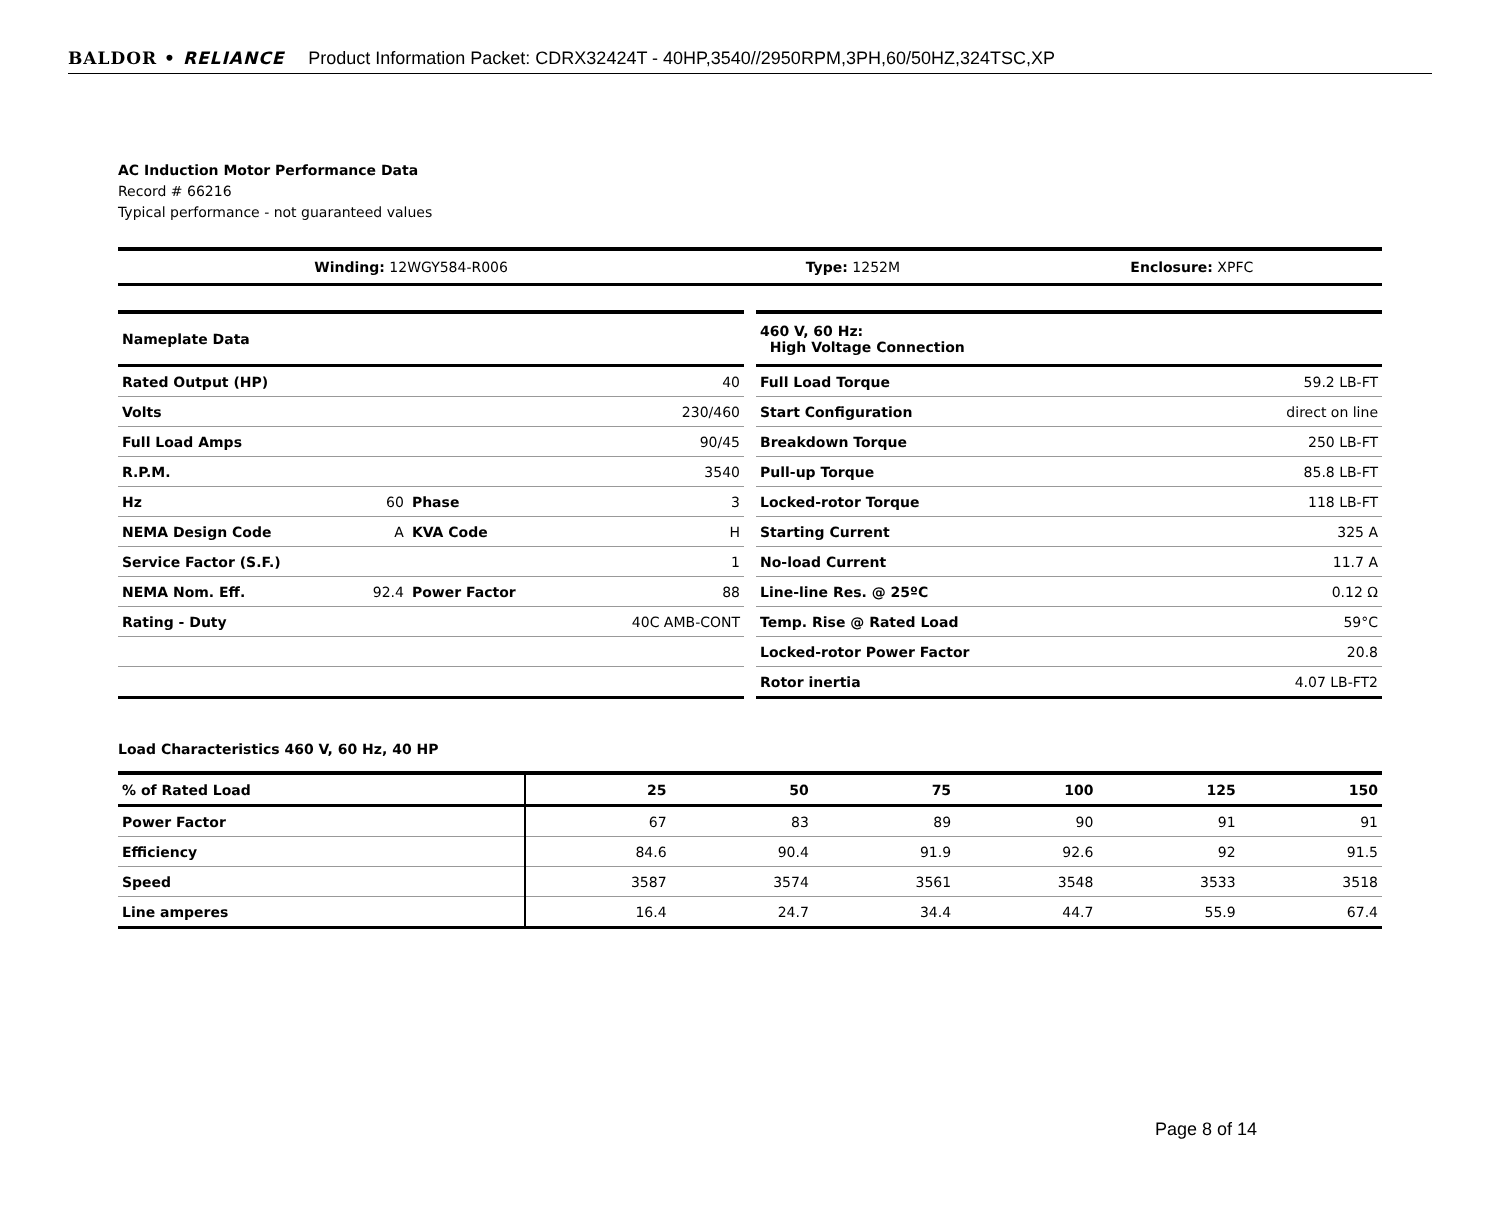BALDOR • RELIANCE Product Information Packet: CDRX32424T - 40HP,3540//2950RPM,3PH,60/50HZ,324TSC,XP
AC Induction Motor Performance Data
Record # 66216
Typical performance - not guaranteed values
| Winding: 12WGY584-R006 | Type: 1252M | Enclosure: XPFC |
| Nameplate Data | | | |
| Rated Output (HP) | | | 40 |
| Volts | | | 230/460 |
| Full Load Amps | | | 90/45 |
| R.P.M. | | | 3540 |
| Hz | 60 | Phase | 3 |
| NEMA Design Code | A | KVA Code | H |
| Service Factor (S.F.) | | | 1 |
| NEMA Nom. Eff. | 92.4 | Power Factor | 88 |
| Rating - Duty | | | 40C AMB-CONT |
| 460 V, 60 Hz: High Voltage Connection | |
| Full Load Torque | 59.2 LB-FT |
| Start Configuration | direct on line |
| Breakdown Torque | 250 LB-FT |
| Pull-up Torque | 85.8 LB-FT |
| Locked-rotor Torque | 118 LB-FT |
| Starting Current | 325 A |
| No-load Current | 11.7 A |
| Line-line Res. @ 25ºC | 0.12 Ω |
| Temp. Rise @ Rated Load | 59°C |
| Locked-rotor Power Factor | 20.8 |
| Rotor inertia | 4.07 LB-FT2 |
Load Characteristics 460 V, 60 Hz, 40 HP
| % of Rated Load | 25 | 50 | 75 | 100 | 125 | 150 |
| Power Factor | 67 | 83 | 89 | 90 | 91 | 91 |
| Efficiency | 84.6 | 90.4 | 91.9 | 92.6 | 92 | 91.5 |
| Speed | 3587 | 3574 | 3561 | 3548 | 3533 | 3518 |
| Line amperes | 16.4 | 24.7 | 34.4 | 44.7 | 55.9 | 67.4 |
Page 8 of 14